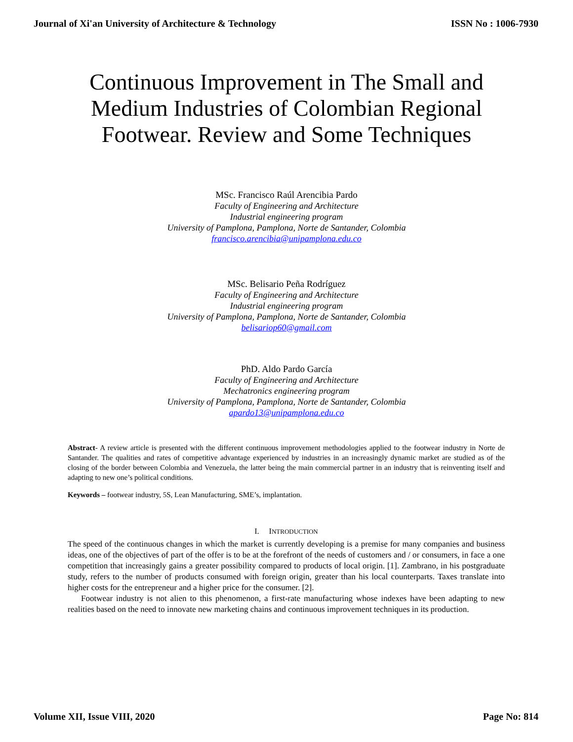Journal of Xi'an University of Architecture & Technology ISSN No : 1006-7930
Continuous Improvement in The Small and Medium Industries of Colombian Regional Footwear. Review and Some Techniques
MSc. Francisco Raúl Arencibia Pardo
Faculty of Engineering and Architecture
Industrial engineering program
University of Pamplona, Pamplona, Norte de Santander, Colombia
francisco.arencibia@unipamplona.edu.co
MSc. Belisario Peña Rodríguez
Faculty of Engineering and Architecture
Industrial engineering program
University of Pamplona, Pamplona, Norte de Santander, Colombia
belisariop60@gmail.com
PhD. Aldo Pardo García
Faculty of Engineering and Architecture
Mechatronics engineering program
University of Pamplona, Pamplona, Norte de Santander, Colombia
apardo13@unipamplona.edu.co
Abstract- A review article is presented with the different continuous improvement methodologies applied to the footwear industry in Norte de Santander. The qualities and rates of competitive advantage experienced by industries in an increasingly dynamic market are studied as of the closing of the border between Colombia and Venezuela, the latter being the main commercial partner in an industry that is reinventing itself and adapting to new one’s political conditions.
Keywords – footwear industry, 5S, Lean Manufacturing, SME’s, implantation.
I. INTRODUCTION
The speed of the continuous changes in which the market is currently developing is a premise for many companies and business ideas, one of the objectives of part of the offer is to be at the forefront of the needs of customers and / or consumers, in face a one competition that increasingly gains a greater possibility compared to products of local origin. [1]. Zambrano, in his postgraduate study, refers to the number of products consumed with foreign origin, greater than his local counterparts. Taxes translate into higher costs for the entrepreneur and a higher price for the consumer. [2].
Footwear industry is not alien to this phenomenon, a first-rate manufacturing whose indexes have been adapting to new realities based on the need to innovate new marketing chains and continuous improvement techniques in its production.
Volume XII, Issue VIII, 2020 Page No: 814